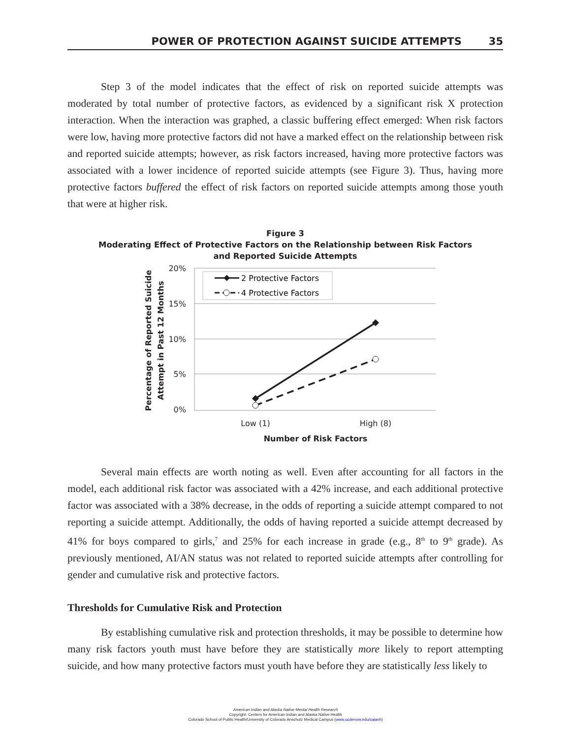POWER OF PROTECTION AGAINST SUICIDE ATTEMPTS 35
Step 3 of the model indicates that the effect of risk on reported suicide attempts was moderated by total number of protective factors, as evidenced by a significant risk X protection interaction. When the interaction was graphed, a classic buffering effect emerged: When risk factors were low, having more protective factors did not have a marked effect on the relationship between risk and reported suicide attempts; however, as risk factors increased, having more protective factors was associated with a lower incidence of reported suicide attempts (see Figure 3). Thus, having more protective factors buffered the effect of risk factors on reported suicide attempts among those youth that were at higher risk.
Figure 3
Moderating Effect of Protective Factors on the Relationship between Risk Factors
and Reported Suicide Attempts
20%
15%
10%
5%
0%
Low (1)
High (8)
Number of Risk Factors
Percentage of Reported Suicide
Attempt in Past 12 Months
2 Protective Factors
4 Protective Factors
Several main effects are worth noting as well. Even after accounting for all factors in the model, each additional risk factor was associated with a 42% increase, and each additional protective factor was associated with a 38% decrease, in the odds of reporting a suicide attempt compared to not reporting a suicide attempt. Additionally, the odds of having reported a suicide attempt decreased by 41% for boys compared to girls,<sup>7</sup> and 25% for each increase in grade (e.g., 8<sup>th</sup> to 9<sup>th</sup> grade). As previously mentioned, AI/AN status was not related to reported suicide attempts after controlling for gender and cumulative risk and protective factors.
Thresholds for Cumulative Risk and Protection
By establishing cumulative risk and protection thresholds, it may be possible to determine how many risk factors youth must have before they are statistically more likely to report attempting suicide, and how many protective factors must youth have before they are statistically less likely to
American Indian and Alaska Native Mental Health Research
Copyright: Centers for American Indian and Alaska Native Health
Colorado School of Public Health/University of Colorado Anschutz Medical Campus (www.ucdenver.edu/caianh)